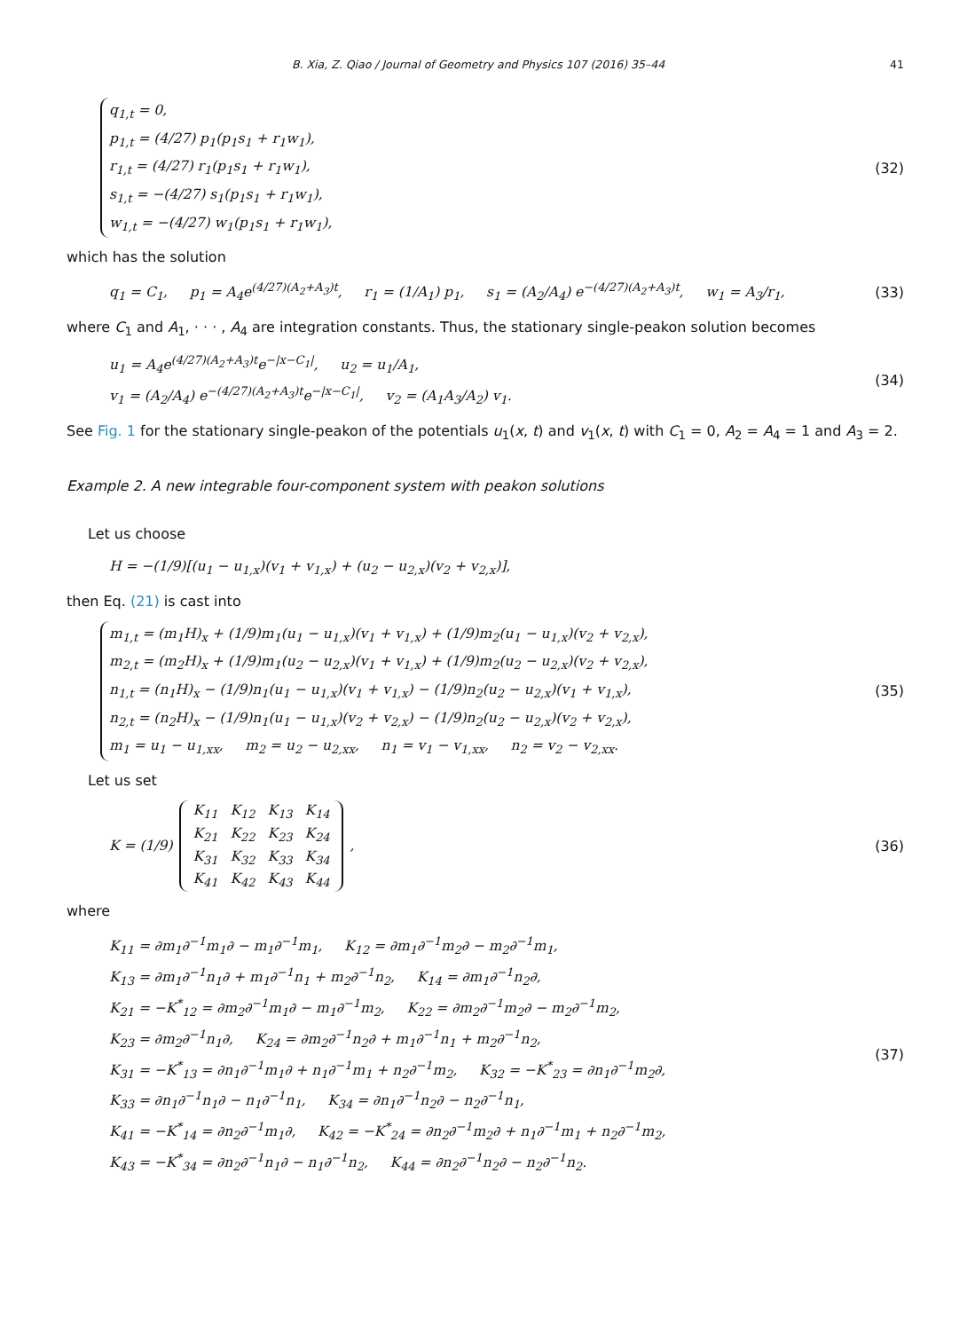B. Xia, Z. Qiao / Journal of Geometry and Physics 107 (2016) 35–44 41
q<sub>1,t</sub> = 0,
p<sub>1,t</sub> = (4/27) p<sub>1</sub>(p<sub>1</sub>s<sub>1</sub> + r<sub>1</sub>w<sub>1</sub>),
r<sub>1,t</sub> = (4/27) r<sub>1</sub>(p<sub>1</sub>s<sub>1</sub> + r<sub>1</sub>w<sub>1</sub>),
s<sub>1,t</sub> = −(4/27) s<sub>1</sub>(p<sub>1</sub>s<sub>1</sub> + r<sub>1</sub>w<sub>1</sub>),
w<sub>1,t</sub> = −(4/27) w<sub>1</sub>(p<sub>1</sub>s<sub>1</sub> + r<sub>1</sub>w<sub>1</sub>),
(32)
which has the solution
q<sub>1</sub> = C<sub>1</sub>, p<sub>1</sub> = A<sub>4</sub>e<sup>(4/27)(A<sub>2</sub>+A<sub>3</sub>)t</sup>, r<sub>1</sub> = (1/A<sub>1</sub>) p<sub>1</sub>, s<sub>1</sub> = (A<sub>2</sub>/A<sub>4</sub>) e<sup>−(4/27)(A<sub>2</sub>+A<sub>3</sub>)t</sup>, w<sub>1</sub> = A<sub>3</sub>/r<sub>1</sub>,
(33)
where C<sub>1</sub> and A<sub>1</sub>, · · · , A<sub>4</sub> are integration constants. Thus, the stationary single-peakon solution becomes
u<sub>1</sub> = A<sub>4</sub>e<sup>(4/27)(A<sub>2</sub>+A<sub>3</sub>)t</sup>e<sup>−|x−C<sub>1</sub>|</sup>, u<sub>2</sub> = u<sub>1</sub>/A<sub>1</sub>,
v<sub>1</sub> = (A<sub>2</sub>/A<sub>4</sub>) e<sup>−(4/27)(A<sub>2</sub>+A<sub>3</sub>)t</sup>e<sup>−|x−C<sub>1</sub>|</sup>, v<sub>2</sub> = (A<sub>1</sub>A<sub>3</sub>/A<sub>2</sub>) v<sub>1</sub>.
(34)
See Fig. 1 for the stationary single-peakon of the potentials u<sub>1</sub>(x, t) and v<sub>1</sub>(x, t) with C<sub>1</sub> = 0, A<sub>2</sub> = A<sub>4</sub> = 1 and A<sub>3</sub> = 2.
Example 2. A new integrable four-component system with peakon solutions
Let us choose
H = −(1/9)[(u<sub>1</sub> − u<sub>1,x</sub>)(v<sub>1</sub> + v<sub>1,x</sub>) + (u<sub>2</sub> − u<sub>2,x</sub>)(v<sub>2</sub> + v<sub>2,x</sub>)],
then Eq. (21) is cast into
m<sub>1,t</sub> = (m<sub>1</sub>H)<sub>x</sub> + (1/9)m<sub>1</sub>(u<sub>1</sub> − u<sub>1,x</sub>)(v<sub>1</sub> + v<sub>1,x</sub>) + (1/9)m<sub>2</sub>(u<sub>1</sub> − u<sub>1,x</sub>)(v<sub>2</sub> + v<sub>2,x</sub>),
m<sub>2,t</sub> = (m<sub>2</sub>H)<sub>x</sub> + (1/9)m<sub>1</sub>(u<sub>2</sub> − u<sub>2,x</sub>)(v<sub>1</sub> + v<sub>1,x</sub>) + (1/9)m<sub>2</sub>(u<sub>2</sub> − u<sub>2,x</sub>)(v<sub>2</sub> + v<sub>2,x</sub>),
n<sub>1,t</sub> = (n<sub>1</sub>H)<sub>x</sub> − (1/9)n<sub>1</sub>(u<sub>1</sub> − u<sub>1,x</sub>)(v<sub>1</sub> + v<sub>1,x</sub>) − (1/9)n<sub>2</sub>(u<sub>2</sub> − u<sub>2,x</sub>)(v<sub>1</sub> + v<sub>1,x</sub>),
n<sub>2,t</sub> = (n<sub>2</sub>H)<sub>x</sub> − (1/9)n<sub>1</sub>(u<sub>1</sub> − u<sub>1,x</sub>)(v<sub>2</sub> + v<sub>2,x</sub>) − (1/9)n<sub>2</sub>(u<sub>2</sub> − u<sub>2,x</sub>)(v<sub>2</sub> + v<sub>2,x</sub>),
m<sub>1</sub> = u<sub>1</sub> − u<sub>1,xx</sub>, m<sub>2</sub> = u<sub>2</sub> − u<sub>2,xx</sub>, n<sub>1</sub> = v<sub>1</sub> − v<sub>1,xx</sub>, n<sub>2</sub> = v<sub>2</sub> − v<sub>2,xx</sub>.
(35)
Let us set
K = (1/9)
| K<sub>11</sub> | K<sub>12</sub> | K<sub>13</sub> | K<sub>14</sub> |
| K<sub>21</sub> | K<sub>22</sub> | K<sub>23</sub> | K<sub>24</sub> |
| K<sub>31</sub> | K<sub>32</sub> | K<sub>33</sub> | K<sub>34</sub> |
| K<sub>41</sub> | K<sub>42</sub> | K<sub>43</sub> | K<sub>44</sub> |
,
(36)
where
K<sub>11</sub> = ∂m<sub>1</sub>∂<sup>−1</sup>m<sub>1</sub>∂ − m<sub>1</sub>∂<sup>−1</sup>m<sub>1</sub>, K<sub>12</sub> = ∂m<sub>1</sub>∂<sup>−1</sup>m<sub>2</sub>∂ − m<sub>2</sub>∂<sup>−1</sup>m<sub>1</sub>,
K<sub>13</sub> = ∂m<sub>1</sub>∂<sup>−1</sup>n<sub>1</sub>∂ + m<sub>1</sub>∂<sup>−1</sup>n<sub>1</sub> + m<sub>2</sub>∂<sup>−1</sup>n<sub>2</sub>, K<sub>14</sub> = ∂m<sub>1</sub>∂<sup>−1</sup>n<sub>2</sub>∂,
K<sub>21</sub> = −K<sup>*</sup><sub>12</sub> = ∂m<sub>2</sub>∂<sup>−1</sup>m<sub>1</sub>∂ − m<sub>1</sub>∂<sup>−1</sup>m<sub>2</sub>, K<sub>22</sub> = ∂m<sub>2</sub>∂<sup>−1</sup>m<sub>2</sub>∂ − m<sub>2</sub>∂<sup>−1</sup>m<sub>2</sub>,
K<sub>23</sub> = ∂m<sub>2</sub>∂<sup>−1</sup>n<sub>1</sub>∂, K<sub>24</sub> = ∂m<sub>2</sub>∂<sup>−1</sup>n<sub>2</sub>∂ + m<sub>1</sub>∂<sup>−1</sup>n<sub>1</sub> + m<sub>2</sub>∂<sup>−1</sup>n<sub>2</sub>,
K<sub>31</sub> = −K<sup>*</sup><sub>13</sub> = ∂n<sub>1</sub>∂<sup>−1</sup>m<sub>1</sub>∂ + n<sub>1</sub>∂<sup>−1</sup>m<sub>1</sub> + n<sub>2</sub>∂<sup>−1</sup>m<sub>2</sub>, K<sub>32</sub> = −K<sup>*</sup><sub>23</sub> = ∂n<sub>1</sub>∂<sup>−1</sup>m<sub>2</sub>∂,
K<sub>33</sub> = ∂n<sub>1</sub>∂<sup>−1</sup>n<sub>1</sub>∂ − n<sub>1</sub>∂<sup>−1</sup>n<sub>1</sub>, K<sub>34</sub> = ∂n<sub>1</sub>∂<sup>−1</sup>n<sub>2</sub>∂ − n<sub>2</sub>∂<sup>−1</sup>n<sub>1</sub>,
K<sub>41</sub> = −K<sup>*</sup><sub>14</sub> = ∂n<sub>2</sub>∂<sup>−1</sup>m<sub>1</sub>∂, K<sub>42</sub> = −K<sup>*</sup><sub>24</sub> = ∂n<sub>2</sub>∂<sup>−1</sup>m<sub>2</sub>∂ + n<sub>1</sub>∂<sup>−1</sup>m<sub>1</sub> + n<sub>2</sub>∂<sup>−1</sup>m<sub>2</sub>,
K<sub>43</sub> = −K<sup>*</sup><sub>34</sub> = ∂n<sub>2</sub>∂<sup>−1</sup>n<sub>1</sub>∂ − n<sub>1</sub>∂<sup>−1</sup>n<sub>2</sub>, K<sub>44</sub> = ∂n<sub>2</sub>∂<sup>−1</sup>n<sub>2</sub>∂ − n<sub>2</sub>∂<sup>−1</sup>n<sub>2</sub>.
(37)